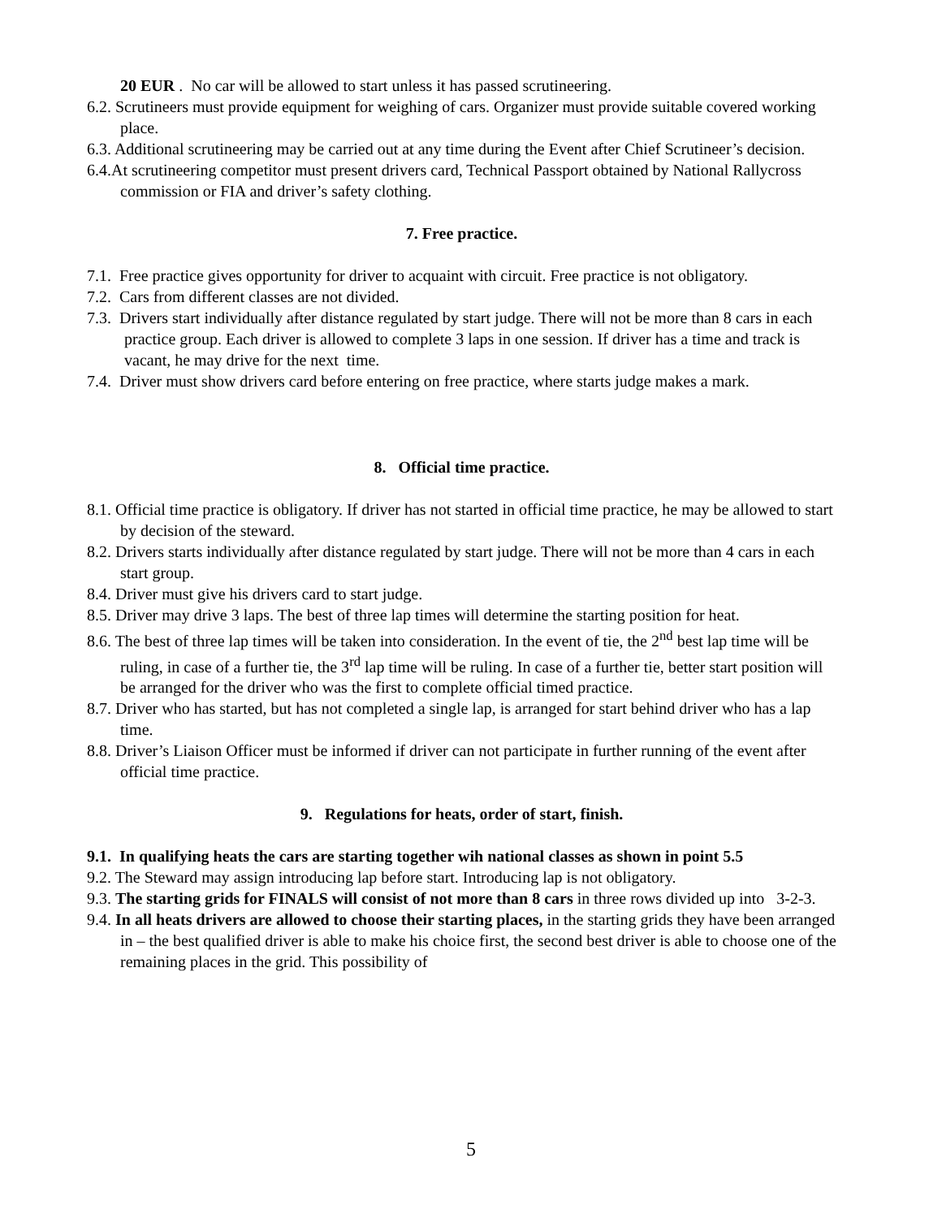20 EUR . No car will be allowed to start unless it has passed scrutineering.
6.2. Scrutineers must provide equipment for weighing of cars. Organizer must provide suitable covered working place.
6.3. Additional scrutineering may be carried out at any time during the Event after Chief Scrutineer’s decision.
6.4.At scrutineering competitor must present drivers card, Technical Passport obtained by National Rallycross commission or FIA and driver’s safety clothing.
7. Free practice.
7.1. Free practice gives opportunity for driver to acquaint with circuit. Free practice is not obligatory.
7.2. Cars from different classes are not divided.
7.3. Drivers start individually after distance regulated by start judge. There will not be more than 8 cars in each practice group. Each driver is allowed to complete 3 laps in one session. If driver has a time and track is vacant, he may drive for the next time.
7.4. Driver must show drivers card before entering on free practice, where starts judge makes a mark.
8. Official time practice.
8.1. Official time practice is obligatory. If driver has not started in official time practice, he may be allowed to start by decision of the steward.
8.2. Drivers starts individually after distance regulated by start judge. There will not be more than 4 cars in each start group.
8.4. Driver must give his drivers card to start judge.
8.5. Driver may drive 3 laps. The best of three lap times will determine the starting position for heat.
8.6. The best of three lap times will be taken into consideration. In the event of tie, the 2<sup>nd</sup> best lap time will be ruling, in case of a further tie, the 3<sup>rd</sup> lap time will be ruling. In case of a further tie, better start position will be arranged for the driver who was the first to complete official timed practice.
8.7. Driver who has started, but has not completed a single lap, is arranged for start behind driver who has a lap time.
8.8. Driver’s Liaison Officer must be informed if driver can not participate in further running of the event after official time practice.
9. Regulations for heats, order of start, finish.
9.1. In qualifying heats the cars are starting together wih national classes as shown in point 5.5
9.2. The Steward may assign introducing lap before start. Introducing lap is not obligatory.
9.3. The starting grids for FINALS will consist of not more than 8 cars in three rows divided up into 3-2-3.
9.4. In all heats drivers are allowed to choose their starting places, in the starting grids they have been arranged in – the best qualified driver is able to make his choice first, the second best driver is able to choose one of the remaining places in the grid. This possibility of
5